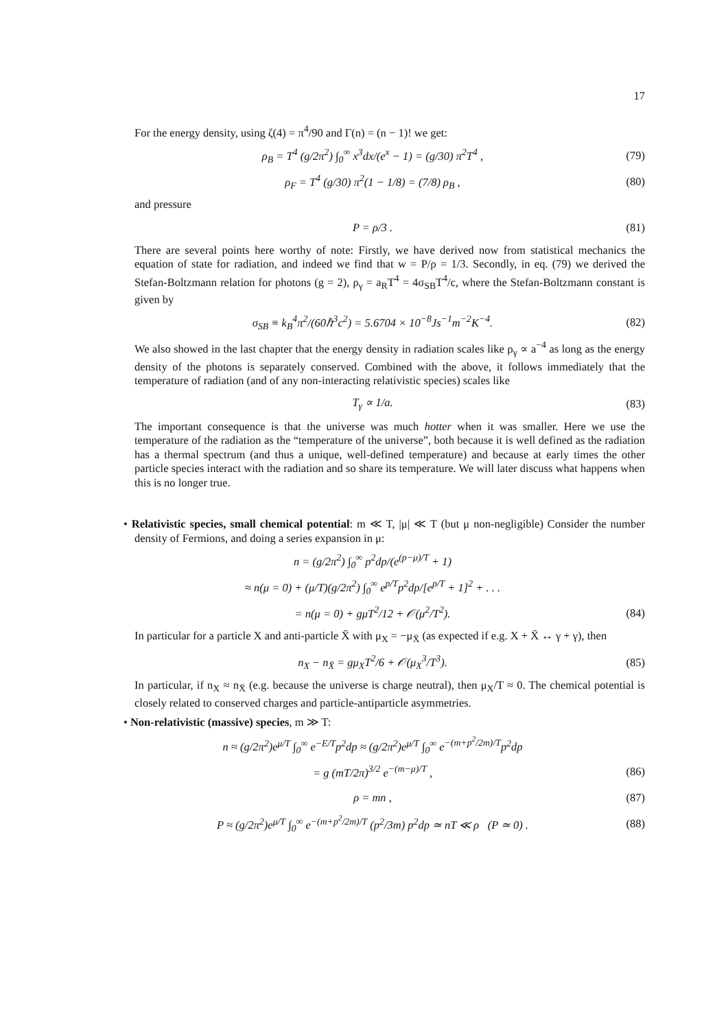17
For the energy density, using ζ(4) = π<sup>4</sup>/90 and Γ(n) = (n − 1)! we get:
ρ<sub>B</sub> = T<sup>4</sup> (g/2π<sup>2</sup>) ∫<sub>0</sub><sup>∞</sup> x<sup>3</sup>dx/(e<sup>x</sup> − 1) = (g/30) π<sup>2</sup>T<sup>4</sup> ,
(79)
ρ<sub>F</sub> = T<sup>4</sup> (g/30) π<sup>2</sup>(1 − 1/8) = (7/8) ρ<sub>B</sub> ,
(80)
and pressure
P = ρ/3 . (81)
There are several points here worthy of note: Firstly, we have derived now from statistical mechanics the equation of state for radiation, and indeed we find that w = P/ρ = 1/3. Secondly, in eq. (79) we derived the Stefan-Boltzmann relation for photons (g = 2), ρ<sub>γ</sub> = a<sub>R</sub>T<sup>4</sup> = 4σ<sub>SB</sub>T<sup>4</sup>/c, where the Stefan-Boltzmann constant is given by
σ<sub>SB</sub> ≡ k<sub>B</sub><sup>4</sup>π<sup>2</sup>/(60ℏ<sup>3</sup>c<sup>2</sup>) = 5.6704 × 10<sup>−8</sup>Js<sup>−1</sup>m<sup>−2</sup>K<sup>−4</sup>.
(82)
We also showed in the last chapter that the energy density in radiation scales like ρ<sub>γ</sub> ∝ a<sup>−4</sup> as long as the energy density of the photons is separately conserved. Combined with the above, it follows immediately that the temperature of radiation (and of any non-interacting relativistic species) scales like
T<sub>γ</sub> ∝ 1/a. (83)
The important consequence is that the universe was much hotter when it was smaller. Here we use the temperature of the radiation as the “temperature of the universe”, both because it is well defined as the radiation has a thermal spectrum (and thus a unique, well-defined temperature) and because at early times the other particle species interact with the radiation and so share its temperature. We will later discuss what happens when this is no longer true.
• Relativistic species, small chemical potential: m ≪ T, |μ| ≪ T (but μ non-negligible) Consider the number density of Fermions, and doing a series expansion in μ:
n = (g/2π<sup>2</sup>) ∫<sub>0</sub><sup>∞</sup> p<sup>2</sup>dp/(e<sup>(p−μ)/T</sup> + 1)
≈ n(μ = 0) + (μ/T)(g/2π<sup>2</sup>) ∫<sub>0</sub><sup>∞</sup> e<sup>p/T</sup>p<sup>2</sup>dp/[e<sup>p/T</sup> + 1]<sup>2</sup> + . . .
= n(μ = 0) + gμT<sup>2</sup>/12 + 𝒪(μ<sup>2</sup>/T<sup>2</sup>).
(84)
In particular for a particle X and anti-particle X̄ with μ<sub>X</sub> = −μ<sub>X̄</sub> (as expected if e.g. X + X̄ ↔ γ + γ), then
n<sub>X</sub> − n<sub>X̄</sub> = gμ<sub>X</sub>T<sup>2</sup>/6 + 𝒪(μ<sub>X</sub><sup>3</sup>/T<sup>3</sup>).
(85)
In particular, if n<sub>X</sub> ≈ n<sub>X̄</sub> (e.g. because the universe is charge neutral), then μ<sub>X</sub>/T ≈ 0. The chemical potential is closely related to conserved charges and particle-antiparticle asymmetries.
• Non-relativistic (massive) species, m ≫ T:
n ≈ (g/2π<sup>2</sup>)e<sup>μ/T</sup> ∫<sub>0</sub><sup>∞</sup> e<sup>−E/T</sup>p<sup>2</sup>dp ≈ (g/2π<sup>2</sup>)e<sup>μ/T</sup> ∫<sub>0</sub><sup>∞</sup> e<sup>−(m+p<sup>2</sup>/2m)/T</sup>p<sup>2</sup>dp
= g (mT/2π)<sup>3/2</sup> e<sup>−(m−μ)/T</sup> , (86)
ρ = mn , (87)
P ≈ (g/2π<sup>2</sup>)e<sup>μ/T</sup> ∫<sub>0</sub><sup>∞</sup> e<sup>−(m+p<sup>2</sup>/2m)/T</sup> (p<sup>2</sup>/3m) p<sup>2</sup>dp ≃ nT ≪ ρ (P ≃ 0) .
(88)